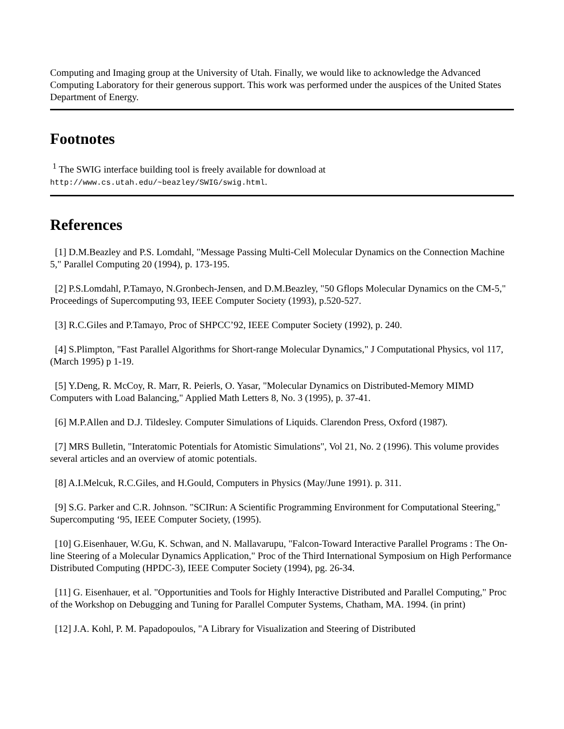Computing and Imaging group at the University of Utah. Finally, we would like to acknowledge the Advanced Computing Laboratory for their generous support. This work was performed under the auspices of the United States Department of Energy.
Footnotes
<sup>1</sup> The SWIG interface building tool is freely available for download at
http://www.cs.utah.edu/~beazley/SWIG/swig.html.
References
[1] D.M.Beazley and P.S. Lomdahl, "Message Passing Multi-Cell Molecular Dynamics on the Connection Machine 5," Parallel Computing 20 (1994), p. 173-195.
[2] P.S.Lomdahl, P.Tamayo, N.Gronbech-Jensen, and D.M.Beazley, "50 Gflops Molecular Dynamics on the CM-5," Proceedings of Supercomputing 93, IEEE Computer Society (1993), p.520-527.
[3] R.C.Giles and P.Tamayo, Proc of SHPCC’92, IEEE Computer Society (1992), p. 240.
[4] S.Plimpton, "Fast Parallel Algorithms for Short-range Molecular Dynamics," J Computational Physics, vol 117, (March 1995) p 1-19.
[5] Y.Deng, R. McCoy, R. Marr, R. Peierls, O. Yasar, "Molecular Dynamics on Distributed-Memory MIMD Computers with Load Balancing," Applied Math Letters 8, No. 3 (1995), p. 37-41.
[6] M.P.Allen and D.J. Tildesley. Computer Simulations of Liquids. Clarendon Press, Oxford (1987).
[7] MRS Bulletin, "Interatomic Potentials for Atomistic Simulations", Vol 21, No. 2 (1996). This volume provides several articles and an overview of atomic potentials.
[8] A.I.Melcuk, R.C.Giles, and H.Gould, Computers in Physics (May/June 1991). p. 311.
[9] S.G. Parker and C.R. Johnson. "SCIRun: A Scientific Programming Environment for Computational Steering," Supercomputing ‘95, IEEE Computer Society, (1995).
[10] G.Eisenhauer, W.Gu, K. Schwan, and N. Mallavarupu, "Falcon-Toward Interactive Parallel Programs : The On-line Steering of a Molecular Dynamics Application," Proc of the Third International Symposium on High Performance Distributed Computing (HPDC-3), IEEE Computer Society (1994), pg. 26-34.
[11] G. Eisenhauer, et al. "Opportunities and Tools for Highly Interactive Distributed and Parallel Computing," Proc of the Workshop on Debugging and Tuning for Parallel Computer Systems, Chatham, MA. 1994. (in print)
[12] J.A. Kohl, P. M. Papadopoulos, "A Library for Visualization and Steering of Distributed